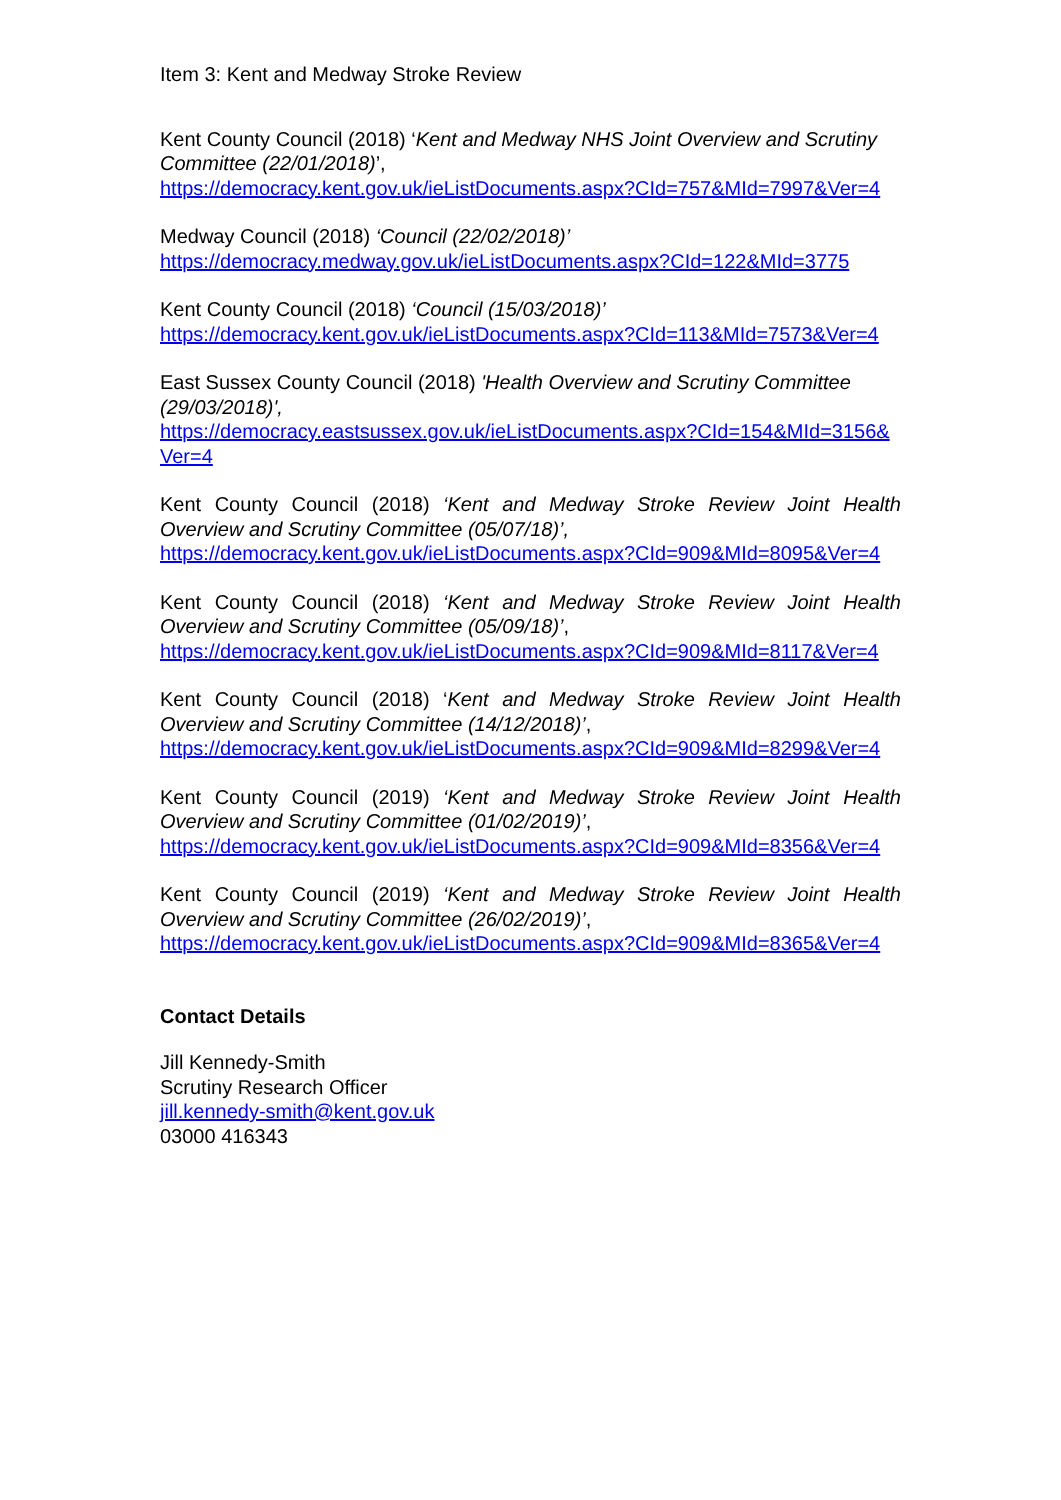Item 3: Kent and Medway Stroke Review
Kent County Council (2018) ‘Kent and Medway NHS Joint Overview and Scrutiny Committee (22/01/2018)’,
https://democracy.kent.gov.uk/ieListDocuments.aspx?CId=757&MId=7997&Ver=4
Medway Council (2018) ‘Council (22/02/2018)’
https://democracy.medway.gov.uk/ieListDocuments.aspx?CId=122&MId=3775
Kent County Council (2018) ‘Council (15/03/2018)’
https://democracy.kent.gov.uk/ieListDocuments.aspx?CId=113&MId=7573&Ver=4
East Sussex County Council (2018) 'Health Overview and Scrutiny Committee (29/03/2018)',
https://democracy.eastsussex.gov.uk/ieListDocuments.aspx?CId=154&MId=3156&Ver=4
Kent County Council (2018) ‘Kent and Medway Stroke Review Joint Health Overview and Scrutiny Committee (05/07/18)’,
https://democracy.kent.gov.uk/ieListDocuments.aspx?CId=909&MId=8095&Ver=4
Kent County Council (2018) ‘Kent and Medway Stroke Review Joint Health Overview and Scrutiny Committee (05/09/18)’,
https://democracy.kent.gov.uk/ieListDocuments.aspx?CId=909&MId=8117&Ver=4
Kent County Council (2018) ‘Kent and Medway Stroke Review Joint Health Overview and Scrutiny Committee (14/12/2018)’,
https://democracy.kent.gov.uk/ieListDocuments.aspx?CId=909&MId=8299&Ver=4
Kent County Council (2019) ‘Kent and Medway Stroke Review Joint Health Overview and Scrutiny Committee (01/02/2019)’,
https://democracy.kent.gov.uk/ieListDocuments.aspx?CId=909&MId=8356&Ver=4
Kent County Council (2019) ‘Kent and Medway Stroke Review Joint Health Overview and Scrutiny Committee (26/02/2019)’,
https://democracy.kent.gov.uk/ieListDocuments.aspx?CId=909&MId=8365&Ver=4
Contact Details
Jill Kennedy-Smith
Scrutiny Research Officer
jill.kennedy-smith@kent.gov.uk
03000 416343